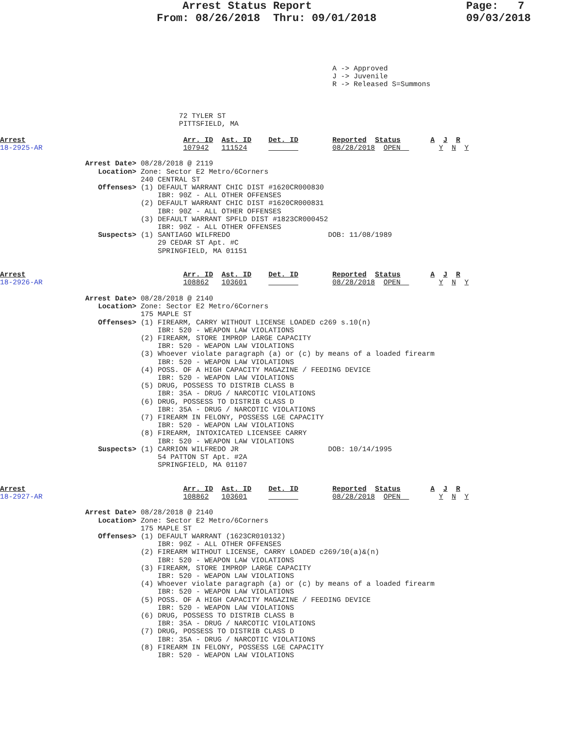Arrest Status Report
From: 08/26/2018  Thru: 09/01/2018
Page:   7
09/03/2018
                                                                              A -> Approved
                                                                              J -> Juvenile
                                                                              R -> Released S=Summons



                                          72 TYLER ST
                                          PITTSFIELD, MA

Arrest                                     Arr. ID  Ast. ID    Det. ID        Reported  Status       A  J  R
18-2925-AR                                 107942   111524                    08/28/2018  OPEN         Y  N  Y

                    Arrest Date> 08/28/2018 @ 2119
                       Location> Zone: Sector E2 Metro/6Corners
                                 240 CENTRAL ST
                       Offenses> (1) DEFAULT WARRANT CHIC DIST #1620CR000830
                                     IBR: 90Z - ALL OTHER OFFENSES
                                 (2) DEFAULT WARRANT CHIC DIST #1620CR000831
                                     IBR: 90Z - ALL OTHER OFFENSES
                                 (3) DEFAULT WARRANT SPFLD DIST #1823CR000452
                                     IBR: 90Z - ALL OTHER OFFENSES
                       Suspects> (1) SANTIAGO WILFREDO                       DOB: 11/08/1989
                                     29 CEDAR ST Apt. #C
                                     SPRINGFIELD, MA 01151


Arrest                                     Arr. ID  Ast. ID    Det. ID        Reported  Status       A  J  R
18-2926-AR                                 108862   103601                    08/28/2018  OPEN         Y  N  Y

                    Arrest Date> 08/28/2018 @ 2140
                       Location> Zone: Sector E2 Metro/6Corners
                                 175 MAPLE ST
                       Offenses> (1) FIREARM, CARRY WITHOUT LICENSE LOADED c269 s.10(n)
                                     IBR: 520 - WEAPON LAW VIOLATIONS
                                 (2) FIREARM, STORE IMPROP LARGE CAPACITY
                                     IBR: 520 - WEAPON LAW VIOLATIONS
                                 (3) Whoever violate paragraph (a) or (c) by means of a loaded firearm
                                     IBR: 520 - WEAPON LAW VIOLATIONS
                                 (4) POSS. OF A HIGH CAPACITY MAGAZINE / FEEDING DEVICE
                                     IBR: 520 - WEAPON LAW VIOLATIONS
                                 (5) DRUG, POSSESS TO DISTRIB CLASS B
                                     IBR: 35A - DRUG / NARCOTIC VIOLATIONS
                                 (6) DRUG, POSSESS TO DISTRIB CLASS D
                                     IBR: 35A - DRUG / NARCOTIC VIOLATIONS
                                 (7) FIREARM IN FELONY, POSSESS LGE CAPACITY
                                     IBR: 520 - WEAPON LAW VIOLATIONS
                                 (8) FIREARM, INTOXICATED LICENSEE CARRY
                                     IBR: 520 - WEAPON LAW VIOLATIONS
                       Suspects> (1) CARRION WILFREDO JR                     DOB: 10/14/1995
                                     54 PATTON ST Apt. #2A
                                     SPRINGFIELD, MA 01107


Arrest                                     Arr. ID  Ast. ID    Det. ID        Reported  Status       A  J  R
18-2927-AR                                 108862   103601                    08/28/2018  OPEN         Y  N  Y

                    Arrest Date> 08/28/2018 @ 2140
                       Location> Zone: Sector E2 Metro/6Corners
                                 175 MAPLE ST
                       Offenses> (1) DEFAULT WARRANT (1623CR010132)
                                     IBR: 90Z - ALL OTHER OFFENSES
                                 (2) FIREARM WITHOUT LICENSE, CARRY LOADED c269/10(a)&(n)
                                     IBR: 520 - WEAPON LAW VIOLATIONS
                                 (3) FIREARM, STORE IMPROP LARGE CAPACITY
                                     IBR: 520 - WEAPON LAW VIOLATIONS
                                 (4) Whoever violate paragraph (a) or (c) by means of a loaded firearm
                                     IBR: 520 - WEAPON LAW VIOLATIONS
                                 (5) POSS. OF A HIGH CAPACITY MAGAZINE / FEEDING DEVICE
                                     IBR: 520 - WEAPON LAW VIOLATIONS
                                 (6) DRUG, POSSESS TO DISTRIB CLASS B
                                     IBR: 35A - DRUG / NARCOTIC VIOLATIONS
                                 (7) DRUG, POSSESS TO DISTRIB CLASS D
                                     IBR: 35A - DRUG / NARCOTIC VIOLATIONS
                                 (8) FIREARM IN FELONY, POSSESS LGE CAPACITY
                                     IBR: 520 - WEAPON LAW VIOLATIONS